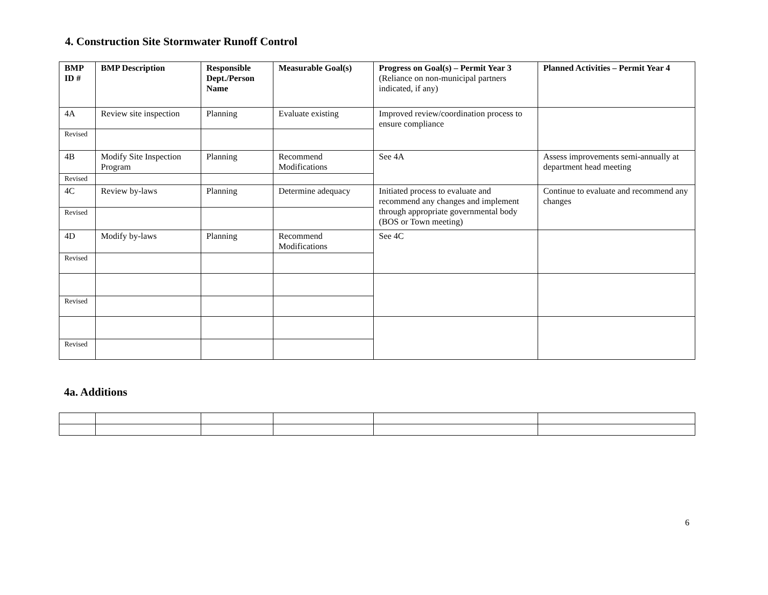4. Construction Site Stormwater Runoff Control
| BMP ID # | BMP Description | Responsible Dept./Person Name | Measurable Goal(s) | Progress on Goal(s) – Permit Year 3 (Reliance on non-municipal partners indicated, if any) | Planned Activities – Permit Year 4 |
| --- | --- | --- | --- | --- | --- |
| 4A | Review site inspection | Planning | Evaluate existing | Improved review/coordination process to ensure compliance | |
| Revised | | | | | |
| 4B | Modify Site Inspection Program | Planning | Recommend Modifications | See 4A | Assess improvements semi-annually at department head meeting |
| Revised | | | | | |
| 4C | Review by-laws | Planning | Determine adequacy | Initiated process to evaluate and recommend any changes and implement through appropriate governmental body (BOS or Town meeting) | Continue to evaluate and recommend any changes |
| Revised | | | | | |
| 4D | Modify by-laws | Planning | Recommend Modifications | See 4C | |
| Revised | | | | | |
| Revised | | | | | |
| Revised | | | | | |
4a. Additions
6